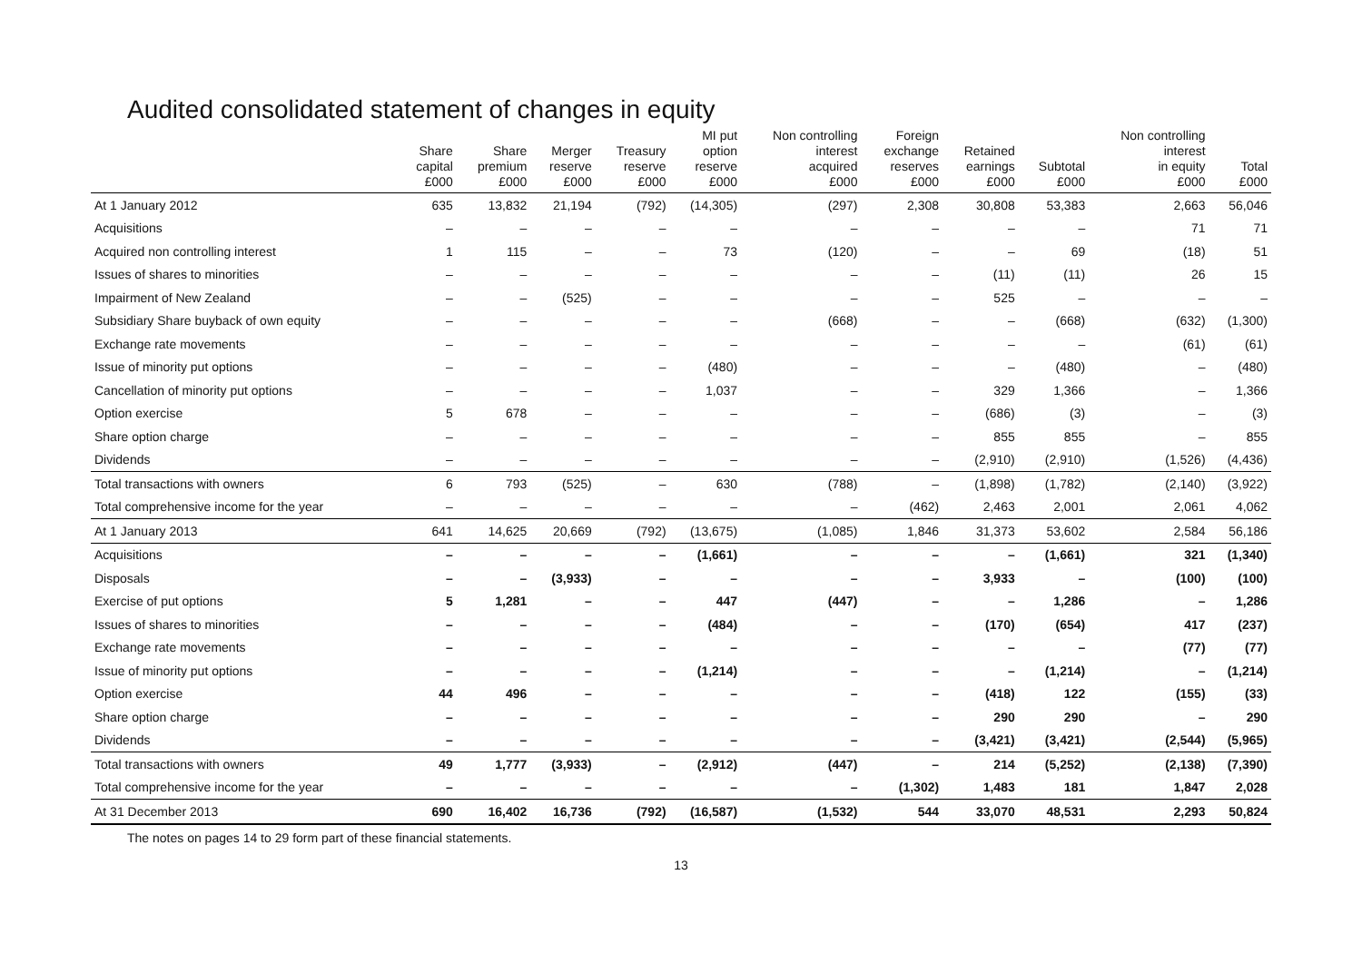Audited consolidated statement of changes in equity
| | Share capital £000 | Share premium £000 | Merger reserve £000 | Treasury reserve £000 | MI put option reserve £000 | Non controlling interest acquired £000 | Foreign exchange reserves £000 | Retained earnings £000 | Subtotal £000 | Non controlling interest in equity £000 | Total £000 |
| --- | --- | --- | --- | --- | --- | --- | --- | --- | --- | --- | --- |
| At 1 January 2012 | 635 | 13,832 | 21,194 | (792) | (14,305) | (297) | 2,308 | 30,808 | 53,383 | 2,663 | 56,046 |
| Acquisitions | – | – | – | – | – | – | – | – | – | 71 | 71 |
| Acquired non controlling interest | 1 | 115 | – | – | 73 | (120) | – | – | 69 | (18) | 51 |
| Issues of shares to minorities | – | – | – | – | – | – | – | (11) | (11) | 26 | 15 |
| Impairment of New Zealand | – | – | (525) | – | – | – | – | 525 | – | – | – |
| Subsidiary Share buyback of own equity | – | – | – | – | – | (668) | – | – | (668) | (632) | (1,300) |
| Exchange rate movements | – | – | – | – | – | – | – | – | – | (61) | (61) |
| Issue of minority put options | – | – | – | – | (480) | – | – | – | (480) | – | (480) |
| Cancellation of minority put options | – | – | – | – | 1,037 | – | – | 329 | 1,366 | – | 1,366 |
| Option exercise | 5 | 678 | – | – | – | – | – | (686) | (3) | – | (3) |
| Share option charge | – | – | – | – | – | – | – | 855 | 855 | – | 855 |
| Dividends | – | – | – | – | – | – | – | (2,910) | (2,910) | (1,526) | (4,436) |
| Total transactions with owners | 6 | 793 | (525) | – | 630 | (788) | – | (1,898) | (1,782) | (2,140) | (3,922) |
| Total comprehensive income for the year | – | – | – | – | – | – | (462) | 2,463 | 2,001 | 2,061 | 4,062 |
| At 1 January 2013 | 641 | 14,625 | 20,669 | (792) | (13,675) | (1,085) | 1,846 | 31,373 | 53,602 | 2,584 | 56,186 |
| Acquisitions | – | – | – | – | (1,661) | – | – | – | (1,661) | 321 | (1,340) |
| Disposals | – | – | (3,933) | – | – | – | – | 3,933 | – | (100) | (100) |
| Exercise of put options | 5 | 1,281 | – | – | 447 | (447) | – | – | 1,286 | – | 1,286 |
| Issues of shares to minorities | – | – | – | – | (484) | – | – | (170) | (654) | 417 | (237) |
| Exchange rate movements | – | – | – | – | – | – | – | – | – | (77) | (77) |
| Issue of minority put options | – | – | – | – | (1,214) | – | – | – | (1,214) | – | (1,214) |
| Option exercise | 44 | 496 | – | – | – | – | – | (418) | 122 | (155) | (33) |
| Share option charge | – | – | – | – | – | – | – | 290 | 290 | – | 290 |
| Dividends | – | – | – | – | – | – | – | (3,421) | (3,421) | (2,544) | (5,965) |
| Total transactions with owners | 49 | 1,777 | (3,933) | – | (2,912) | (447) | – | 214 | (5,252) | (2,138) | (7,390) |
| Total comprehensive income for the year | – | – | – | – | – | – | (1,302) | 1,483 | 181 | 1,847 | 2,028 |
| At 31 December 2013 | 690 | 16,402 | 16,736 | (792) | (16,587) | (1,532) | 544 | 33,070 | 48,531 | 2,293 | 50,824 |
The notes on pages 14 to 29 form part of these financial statements.
13